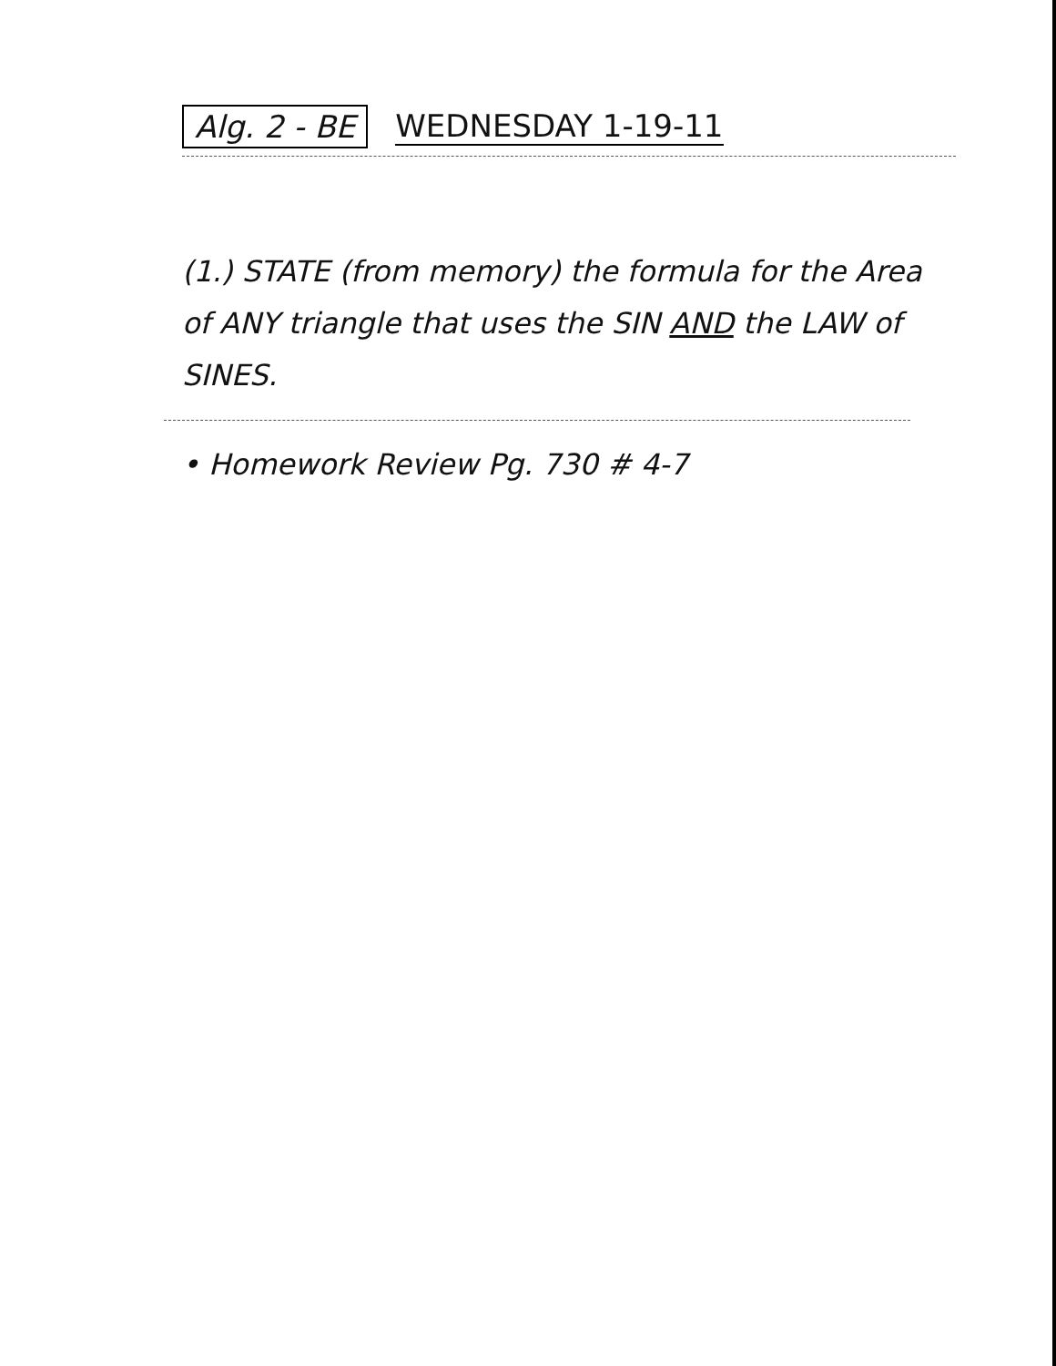Alg. 2 - BE WEDNESDAY 1-19-11
(1.) STATE (from memory) the formula for the Area of ANY triangle that uses the SIN AND the LAW of SINES.
• Homework Review Pg. 730 # 4-7